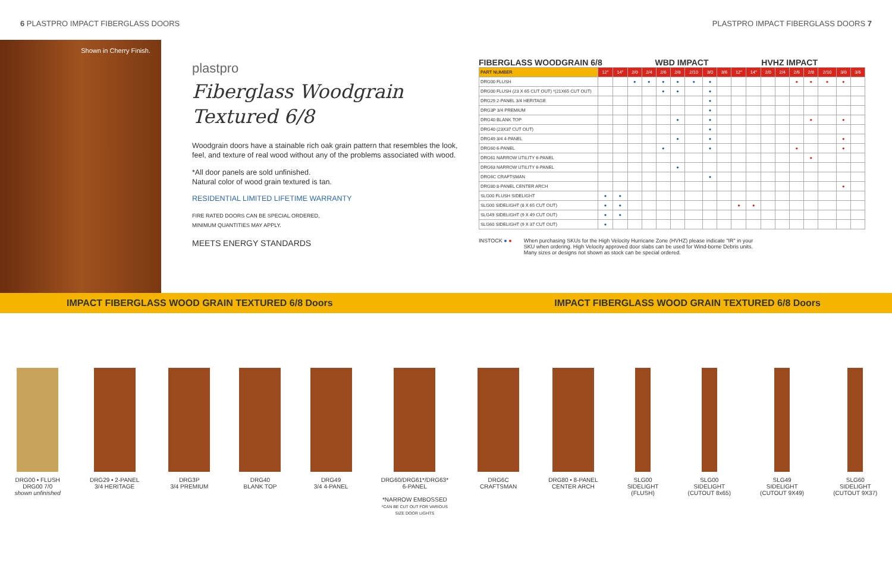6 PLASTPRO IMPACT FIBERGLASS DOORS PLASTPRO IMPACT FIBERGLASS DOORS 7
Shown in Cherry Finish.
plastpro
Fiberglass Woodgrain
Textured 6/8
Woodgrain doors have a stainable rich oak grain pattern that resembles the look, feel, and texture of real wood without any of the problems associated with wood.
*All door panels are sold unfinished.
Natural color of wood grain textured is tan.
RESIDENTIAL LIMITED LIFETIME WARRANTY
FIRE RATED DOORS CAN BE SPECIAL ORDERED,
MINIMUM QUANTITIES MAY APPLY.
MEETS ENERGY STANDARDS
FIBERGLASS WOODGRAIN 6/8 WBD IMPACT HVHZ IMPACT
| PART NUMBER | 12" | 14" | 2/0 | 2/4 | 2/6 | 2/8 | 2/10 | 3/0 | 3/6 | 12" | 14" | 2/0 | 2/4 | 2/6 | 2/8 | 2/10 | 3/0 | 3/6 |
| --- | --- | --- | --- | --- | --- | --- | --- | --- | --- | --- | --- | --- | --- | --- | --- | --- | --- | --- |
| DRG00 FLUSH | | | ● | ● | ● | ● | ● | ● | | | | | | ● | ● | ● | ● | |
| DRG00 FLUSH (23 X 65 CUT OUT) *(21X65 CUT OUT) | | | | | ● | ● | | ● | | | | | | | | | | |
| DRG29 2-PANEL 3/4 HERITAGE | | | | | | | | ● | | | | | | | | | | |
| DRG3P 3/4 PREMIUM | | | | | | | | ● | | | | | | | | | | |
| DRG40 BLANK TOP | | | | | | ● | | ● | | | | | | | ● | | ● | |
| DRG40 (23X37 CUT OUT) | | | | | | | | ● | | | | | | | | | | |
| DRG49 3/4 4-PANEL | | | | | | ● | | ● | | | | | | | | | ● | |
| DRG60 6-PANEL | | | | | ● | | | ● | | | | | | ● | | | ● | |
| DRG61 NARROW UTILITY 6-PANEL | | | | | | | | | | | | | | | ● | | | |
| DRG63 NARROW UTILITY 6-PANEL | | | | | | ● | | | | | | | | | | | | |
| DRG6C CRAFTSMAN | | | | | | | | ● | | | | | | | | | | |
| DRG80 8-PANEL CENTER ARCH | | | | | | | | | | | | | | | | | ● | |
| SLG00 FLUSH SIDELIGHT | ● | ● | | | | | | | | | | | | | | | | |
| SLG00 SIDELIGHT (8 X 65 CUT OUT) | ● | ● | | | | | | | | ● | ● | | | | | | | |
| SLG49 SIDELIGHT (9 X 49 CUT OUT) | ● | ● | | | | | | | | | | | | | | | | |
| SLG60 SIDELIGHT (9 X 37 CUT OUT) | ● | | | | | | | | | | | | | | | | | |
INSTOCK ● ● When purchasing SKUs for the High Velocity Hurricane Zone (HVHZ) please indicate "IR" in your SKU when ordering. High Velocity approved door slabs can be used for Wind-borne Debris units. Many sizes or designs not shown as stock can be special ordered.
IMPACT FIBERGLASS WOOD GRAIN TEXTURED 6/8 Doors IMPACT FIBERGLASS WOOD GRAIN TEXTURED 6/8 Doors
DRG00 • FLUSH
DRG00 7/0
shown unfinished
DRG29 • 2-PANEL
3/4 HERITAGE
DRG3P
3/4 PREMIUM
DRG40
BLANK TOP
DRG49
3/4 4-PANEL
DRG60/DRG61*/DRG63*
6-PANEL
*NARROW EMBOSSED
*CAN BE CUT OUT FOR VARIOUS
SIZE DOOR LIGHTS
DRG6C
CRAFTSMAN
DRG80 • 8-PANEL
CENTER ARCH
SLG00
SIDELIGHT
(FLUSH)
SLG00
SIDELIGHT
(CUTOUT 8x65)
SLG49
SIDELIGHT
(CUTOUT 9X49)
SLG60
SIDELIGHT
(CUTOUT 9X37)